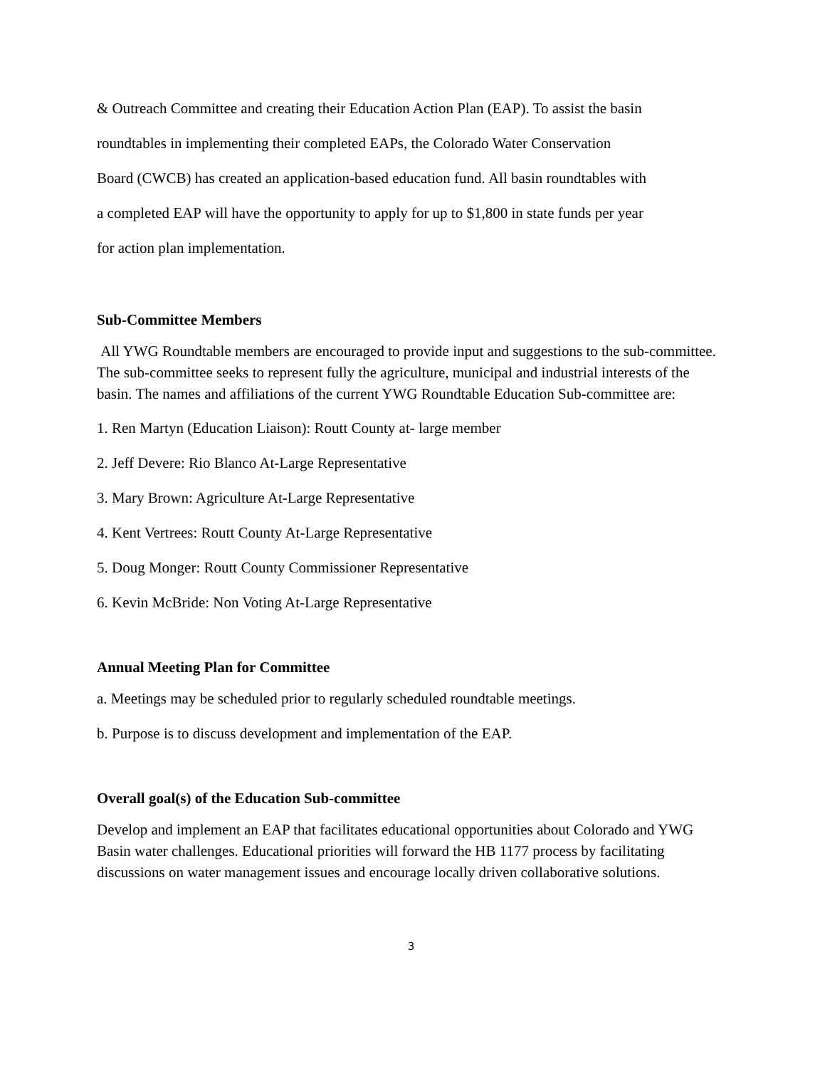& Outreach Committee and creating their Education Action Plan (EAP). To assist the basin
roundtables in implementing their completed EAPs, the Colorado Water Conservation
Board (CWCB) has created an application-based education fund. All basin roundtables with
a completed EAP will have the opportunity to apply for up to $1,800 in state funds per year
for action plan implementation.
Sub-Committee Members
All YWG Roundtable members are encouraged to provide input and suggestions to the sub-committee. The sub-committee seeks to represent fully the agriculture, municipal and industrial interests of the basin. The names and affiliations of the current YWG Roundtable Education Sub-committee are:
1. Ren Martyn (Education Liaison): Routt County at- large member
2. Jeff Devere: Rio Blanco At-Large Representative
3. Mary Brown: Agriculture At-Large Representative
4. Kent Vertrees: Routt County At-Large Representative
5. Doug Monger: Routt County Commissioner Representative
6. Kevin McBride: Non Voting At-Large Representative
Annual Meeting Plan for Committee
a. Meetings may be scheduled prior to regularly scheduled roundtable meetings.
b. Purpose is to discuss development and implementation of the EAP.
Overall goal(s) of the Education Sub-committee
Develop and implement an EAP that facilitates educational opportunities about Colorado and YWG Basin water challenges. Educational priorities will forward the HB 1177 process by facilitating discussions on water management issues and encourage locally driven collaborative solutions.
3